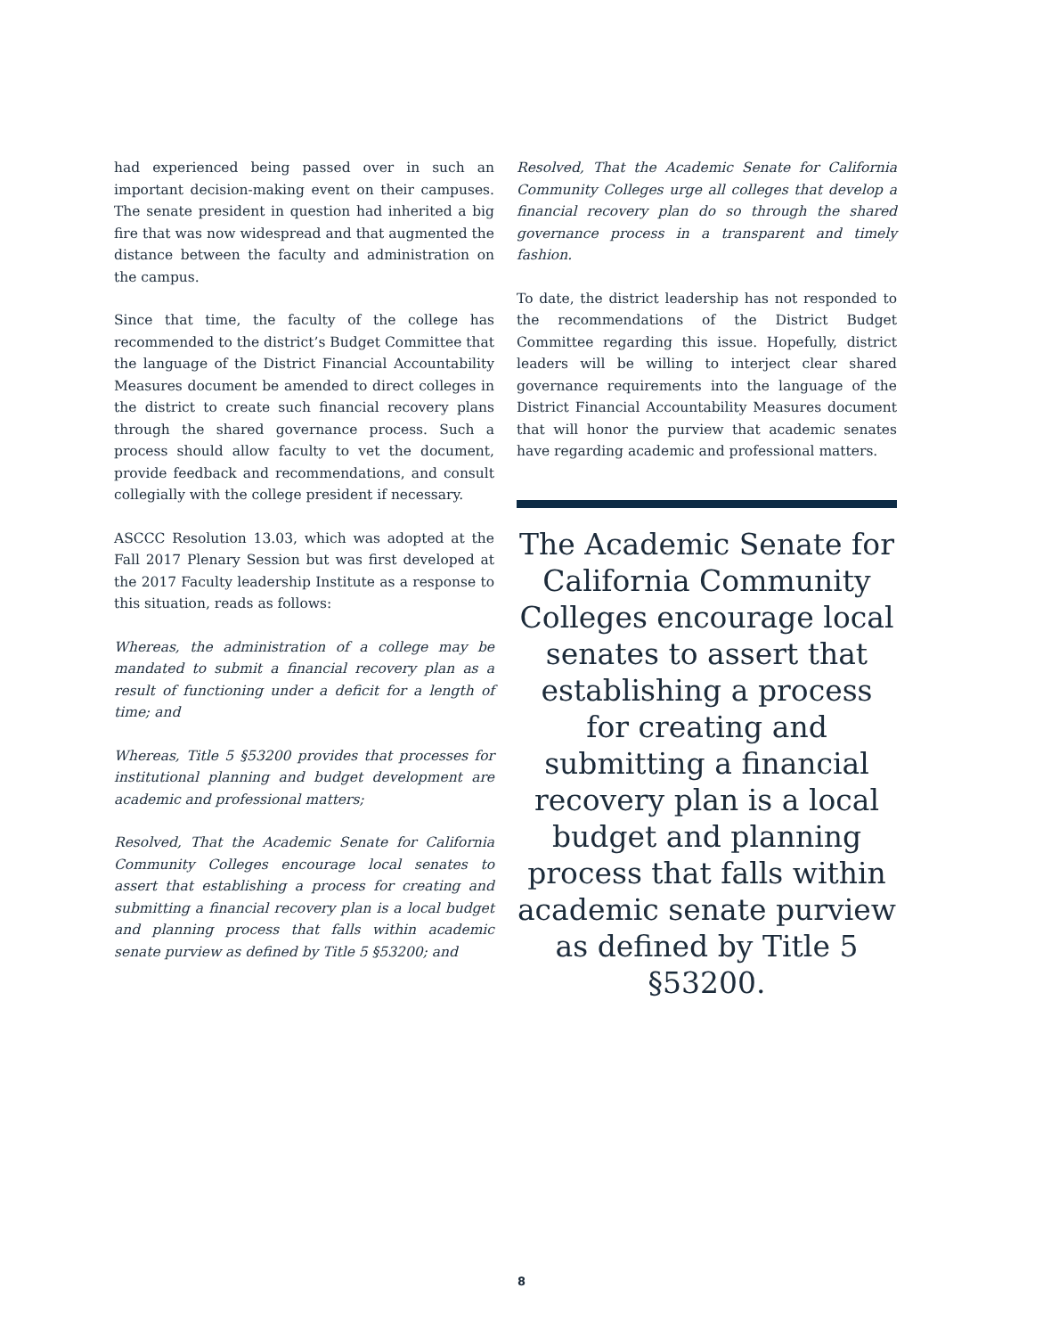had experienced being passed over in such an important decision-making event on their campuses. The senate president in question had inherited a big fire that was now widespread and that augmented the distance between the faculty and administration on the campus.
Since that time, the faculty of the college has recommended to the district’s Budget Committee that the language of the District Financial Accountability Measures document be amended to direct colleges in the district to create such financial recovery plans through the shared governance process. Such a process should allow faculty to vet the document, provide feedback and recommendations, and consult collegially with the college president if necessary.
ASCCC Resolution 13.03, which was adopted at the Fall 2017 Plenary Session but was first developed at the 2017 Faculty leadership Institute as a response to this situation, reads as follows:
Whereas, the administration of a college may be mandated to submit a financial recovery plan as a result of functioning under a deficit for a length of time; and
Whereas, Title 5 §53200 provides that processes for institutional planning and budget development are academic and professional matters;
Resolved, That the Academic Senate for California Community Colleges encourage local senates to assert that establishing a process for creating and submitting a financial recovery plan is a local budget and planning process that falls within academic senate purview as defined by Title 5 §53200; and
Resolved, That the Academic Senate for California Community Colleges urge all colleges that develop a financial recovery plan do so through the shared governance process in a transparent and timely fashion.
To date, the district leadership has not responded to the recommendations of the District Budget Committee regarding this issue. Hopefully, district leaders will be willing to interject clear shared governance requirements into the language of the District Financial Accountability Measures document that will honor the purview that academic senates have regarding academic and professional matters.
The Academic Senate for California Community Colleges encourage local senates to assert that establishing a process for creating and submitting a financial recovery plan is a local budget and planning process that falls within academic senate purview as defined by Title 5 §53200.
8